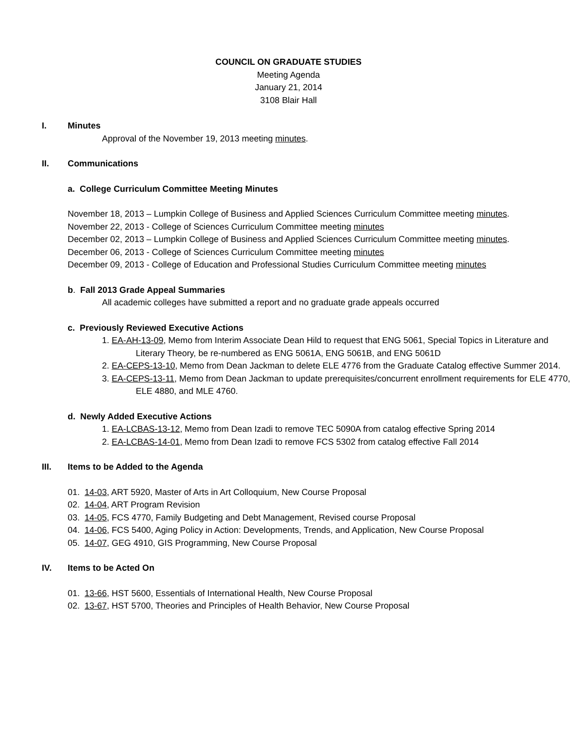COUNCIL ON GRADUATE STUDIES
Meeting Agenda
January 21, 2014
3108 Blair Hall
I. Minutes
Approval of the November 19, 2013 meeting minutes.
II. Communications
a. College Curriculum Committee Meeting Minutes
November 18, 2013 – Lumpkin College of Business and Applied Sciences Curriculum Committee meeting minutes.
November 22, 2013 - College of Sciences Curriculum Committee meeting minutes
December 02, 2013 – Lumpkin College of Business and Applied Sciences Curriculum Committee meeting minutes.
December 06, 2013 - College of Sciences Curriculum Committee meeting minutes
December 09, 2013 - College of Education and Professional Studies Curriculum Committee meeting minutes
b. Fall 2013 Grade Appeal Summaries
All academic colleges have submitted a report and no graduate grade appeals occurred
c. Previously Reviewed Executive Actions
1. EA-AH-13-09, Memo from Interim Associate Dean Hild to request that ENG 5061, Special Topics in Literature and Literary Theory, be re-numbered as ENG 5061A, ENG 5061B, and ENG 5061D
2. EA-CEPS-13-10, Memo from Dean Jackman to delete ELE 4776 from the Graduate Catalog effective Summer 2014.
3. EA-CEPS-13-11, Memo from Dean Jackman to update prerequisites/concurrent enrollment requirements for ELE 4770, ELE 4880, and MLE 4760.
d. Newly Added Executive Actions
1. EA-LCBAS-13-12, Memo from Dean Izadi to remove TEC 5090A from catalog effective Spring 2014
2. EA-LCBAS-14-01, Memo from Dean Izadi to remove FCS 5302 from catalog effective Fall 2014
III. Items to be Added to the Agenda
01. 14-03, ART 5920, Master of Arts in Art Colloquium, New Course Proposal
02. 14-04, ART Program Revision
03. 14-05, FCS 4770, Family Budgeting and Debt Management, Revised course Proposal
04. 14-06, FCS 5400, Aging Policy in Action: Developments, Trends, and Application, New Course Proposal
05. 14-07, GEG 4910, GIS Programming, New Course Proposal
IV. Items to be Acted On
01. 13-66, HST 5600, Essentials of International Health, New Course Proposal
02. 13-67, HST 5700, Theories and Principles of Health Behavior, New Course Proposal